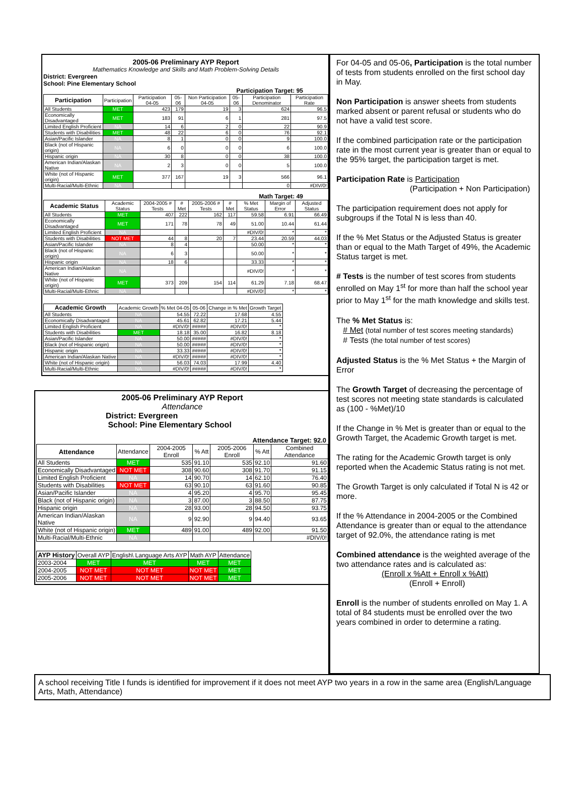2005-06 Preliminary AYP Report
Mathematics Knowledge and Skills and Math Problem-Solving Details
District: Evergreen
School: Pine Elementary School
Participation Target: 95
| Participation | Participation | Participation 04-05 | 05-06 | Non Participation 04-05 | 05-06 | Participation Denominator | Participation Rate |
| --- | --- | --- | --- | --- | --- | --- | --- |
| All Students | MET | 423 | 179 | 19 | 3 | 624 | 96.5 |
| Economically Disadvantaged | MET | 183 | 91 | 6 | 1 | 281 | 97.5 |
| Limited English Proficient | NA | 14 | 6 | 2 | 0 | 22 | 90.9 |
| Students with Disabilities | MET | 48 | 22 | 6 | 0 | 76 | 92.1 |
| Asian/Pacific Islander | NA | 8 | 1 | 0 | 0 | 9 | 100.0 |
| Black (not of Hispanic origin) | NA | 6 | 0 | 0 | 0 | 6 | 100.0 |
| Hispanic origin | NA | 30 | 8 | 0 | 0 | 38 | 100.0 |
| American Indian/Alaskan Native | NA | 2 | 3 | 0 | 0 | 5 | 100.0 |
| White (not of Hispanic origin) | MET | 377 | 167 | 19 | 3 | 566 | 96.1 |
| Multi-Racial/Multi-Ethnic | NA | | | | | 0 | #DIV/0! |
Math Target: 49
| Academic Status | Academic Status | 2004-2005 # Tests | # Met | 2005-2006 # Tests | # Met | % Met Status | Margin of Error | Adjusted Status |
| --- | --- | --- | --- | --- | --- | --- | --- | --- |
| All Students | MET | 407 | 222 | 162 | 117 | 59.58 | 6.91 | 66.49 |
| Economically Disadvantaged | MET | 171 | 78 | 78 | 49 | 51.00 | 10.44 | 61.44 |
| Limited English Proficient | NA | | | | | #DIV/0! | * | * |
| Students with Disabilities | NOT MET | 44 | 8 | 20 | 7 | 23.44 | 20.59 | 44.03 |
| Asian/Pacific Islander | NA | 8 | 4 | | | 50.00 | * | * |
| Black (not of Hispanic origin) | NA | 6 | 3 | | | 50.00 | * | * |
| Hispanic origin | NA | 18 | 6 | | | 33.33 | * | * |
| American Indian/Alaskan Native | NA | | | | | #DIV/0! | * | * |
| White (not of Hispanic origin) | MET | 373 | 209 | 154 | 114 | 61.29 | 7.18 | 68.47 |
| Multi-Racial/Multi-Ethnic | NA | | | | | #DIV/0! | * | * |
| Academic Growth | Academic Growth | % Met 04-05 | 05-06 | Change in % Met | Growth Target |
| --- | --- | --- | --- | --- | --- |
| All Students | NA | 54.55 | 72.22 | 17.68 | 4.55 |
| Economically Disadvantaged | NA | 45.61 | 62.82 | 17.21 | 5.44 |
| Limited English Proficient | NA | #DIV/0! | ##### | #DIV/0! | * |
| Students with Disabilities | MET | 18.18 | 35.00 | 16.82 | 8.18 |
| Asian/Pacific Islander | NA | 50.00 | ##### | #DIV/0! | * |
| Black (not of Hispanic origin) | NA | 50.00 | ##### | #DIV/0! | * |
| Hispanic origin | NA | 33.33 | ##### | #DIV/0! | * |
| American Indian/Alaskan Native | NA | #DIV/0! | ##### | #DIV/0! | * |
| White (not of Hispanic origin) | NA | 56.03 | 74.03 | 17.99 | 4.40 |
| Multi-Racial/Multi-Ethnic | NA | #DIV/0! | ##### | #DIV/0! | * |
2005-06 Preliminary AYP Report
Attendance
District: Evergreen
School: Pine Elementary School
Attendance Target: 92.0
| Attendance | Attendance | 2004-2005 Enroll | % Att | 2005-2006 Enroll | % Att | Combined Attendance |
| --- | --- | --- | --- | --- | --- | --- |
| All Students | MET | 535 | 91.10 | 535 | 92.10 | 91.60 |
| Economically Disadvantaged | NOT MET | 308 | 90.60 | 308 | 91.70 | 91.15 |
| Limited English Proficient | NA | 14 | 90.70 | 14 | 62.10 | 76.40 |
| Students with Disabilities | NOT MET | 63 | 90.10 | 63 | 91.60 | 90.85 |
| Asian/Pacific Islander | NA | 4 | 95.20 | 4 | 95.70 | 95.45 |
| Black (not of Hispanic origin) | NA | 3 | 87.00 | 3 | 88.50 | 87.75 |
| Hispanic origin | NA | 28 | 93.00 | 28 | 94.50 | 93.75 |
| American Indian/Alaskan Native | NA | 9 | 92.90 | 9 | 94.40 | 93.65 |
| White (not of Hispanic origin) | MET | 489 | 91.00 | 489 | 92.00 | 91.50 |
| Multi-Racial/Multi-Ethnic | NA | | | | | #DIV/0! |
| AYP History | Overall AYP | English\ Language Arts AYP | Math AYP | Attendance |
| --- | --- | --- | --- | --- |
| 2003-2004 | MET | MET | MET | MET |
| 2004-2005 | NOT MET | NOT MET | NOT MET | MET |
| 2005-2006 | NOT MET | NOT MET | NOT MET | MET |
For 04-05 and 05-06, Participation is the total number of tests from students enrolled on the first school day in May.
Non Participation is answer sheets from students marked absent or parent refusal or students who do not have a valid test score.
If the combined participation rate or the participation rate in the most current year is greater than or equal to the 95% target, the participation target is met.
Participation Rate is Participation
(Participation + Non Participation)
The participation requirement does not apply for subgroups if the Total N is less than 40.
If the % Met Status or the Adjusted Status is greater than or equal to the Math Target of 49%, the Academic Status target is met.
# Tests is the number of test scores from students enrolled on May 1<sup>st</sup> for more than half the school year prior to May 1<sup>st</sup> for the math knowledge and skills test.
The % Met Status is:
# Met (total number of test scores meeting standards)
# Tests (the total number of test scores)
Adjusted Status is the % Met Status + the Margin of Error
The Growth Target of decreasing the percentage of test scores not meeting state standards is calculated as (100 - %Met)/10
If the Change in % Met is greater than or equal to the Growth Target, the Academic Growth target is met.
The rating for the Academic Growth target is only reported when the Academic Status rating is not met.
The Growth Target is only calculated if Total N is 42 or more.
If the % Attendance in 2004-2005 or the Combined Attendance is greater than or equal to the attendance target of 92.0%, the attendance rating is met
Combined attendance is the weighted average of the two attendance rates and is calculated as:
(Enroll x %Att + Enroll x %Att)
(Enroll + Enroll)
Enroll is the number of students enrolled on May 1. A total of 84 students must be enrolled over the two years combined in order to determine a rating.
A school receiving Title I funds is identified for improvement if it does not meet AYP two years in a row in the same area (English/Language Arts, Math, Attendance)